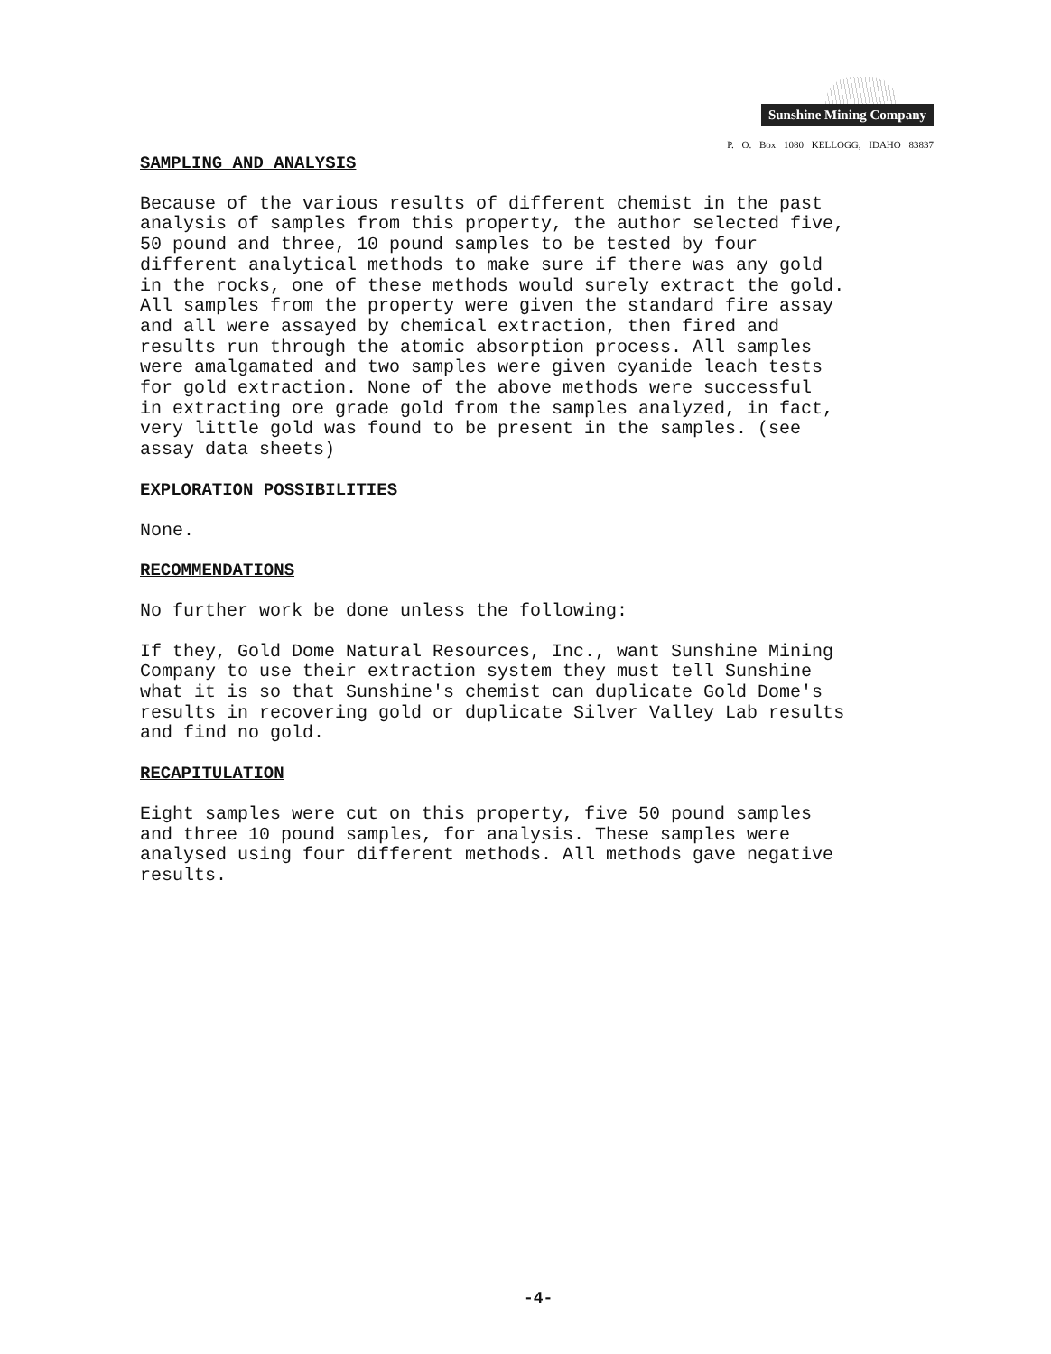Sunshine Mining Company
P. O. Box 1080 KELLOGG, IDAHO 83837
SAMPLING AND ANALYSIS
Because of the various results of different chemist in the past analysis of samples from this property, the author selected five, 50 pound and three, 10 pound samples to be tested by four different analytical methods to make sure if there was any gold in the rocks, one of these methods would surely extract the gold. All samples from the property were given the standard fire assay and all were assayed by chemical extraction, then fired and results run through the atomic absorption process. All samples were amalgamated and two samples were given cyanide leach tests for gold extraction. None of the above methods were successful in extracting ore grade gold from the samples analyzed, in fact, very little gold was found to be present in the samples. (see assay data sheets)
EXPLORATION POSSIBILITIES
None.
RECOMMENDATIONS
No further work be done unless the following:
If they, Gold Dome Natural Resources, Inc., want Sunshine Mining Company to use their extraction system they must tell Sunshine what it is so that Sunshine's chemist can duplicate Gold Dome's results in recovering gold or duplicate Silver Valley Lab results and find no gold.
RECAPITULATION
Eight samples were cut on this property, five 50 pound samples and three 10 pound samples, for analysis. These samples were analysed using four different methods. All methods gave negative results.
-4-